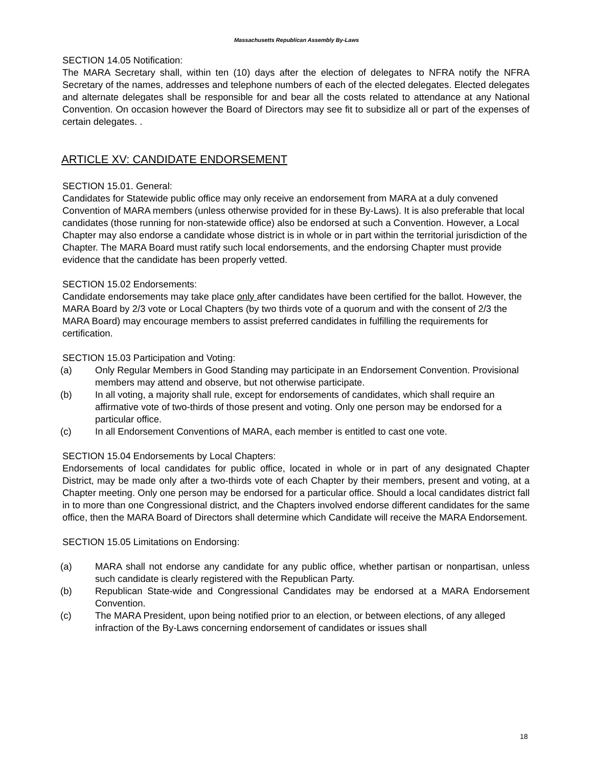Massachusetts Republican Assembly By-Laws
SECTION 14.05 Notification:
The MARA Secretary shall, within ten (10) days after the election of delegates to NFRA notify the NFRA Secretary of the names, addresses and telephone numbers of each of the elected delegates. Elected delegates and alternate delegates shall be responsible for and bear all the costs related to attendance at any National Convention. On occasion however the Board of Directors may see fit to subsidize all or part of the expenses of certain delegates. .
ARTICLE XV: CANDIDATE ENDORSEMENT
SECTION 15.01. General:
Candidates for Statewide public office may only receive an endorsement from MARA at a duly convened Convention of MARA members (unless otherwise provided for in these By-Laws). It is also preferable that local candidates (those running for non-statewide office) also be endorsed at such a Convention. However, a Local Chapter may also endorse a candidate whose district is in whole or in part within the territorial jurisdiction of the Chapter. The MARA Board must ratify such local endorsements, and the endorsing Chapter must provide evidence that the candidate has been properly vetted.
SECTION 15.02 Endorsements:
Candidate endorsements may take place only after candidates have been certified for the ballot. However, the MARA Board by 2/3 vote or Local Chapters (by two thirds vote of a quorum and with the consent of 2/3 the MARA Board) may encourage members to assist preferred candidates in fulfilling the requirements for certification.
SECTION 15.03 Participation and Voting:
(a) Only Regular Members in Good Standing may participate in an Endorsement Convention. Provisional members may attend and observe, but not otherwise participate.
(b) In all voting, a majority shall rule, except for endorsements of candidates, which shall require an affirmative vote of two-thirds of those present and voting. Only one person may be endorsed for a particular office.
(c) In all Endorsement Conventions of MARA, each member is entitled to cast one vote.
SECTION 15.04 Endorsements by Local Chapters:
Endorsements of local candidates for public office, located in whole or in part of any designated Chapter District, may be made only after a two-thirds vote of each Chapter by their members, present and voting, at a Chapter meeting. Only one person may be endorsed for a particular office. Should a local candidates district fall in to more than one Congressional district, and the Chapters involved endorse different candidates for the same office, then the MARA Board of Directors shall determine which Candidate will receive the MARA Endorsement.
SECTION 15.05 Limitations on Endorsing:
(a) MARA shall not endorse any candidate for any public office, whether partisan or nonpartisan, unless such candidate is clearly registered with the Republican Party.
(b) Republican State-wide and Congressional Candidates may be endorsed at a MARA Endorsement Convention.
(c) The MARA President, upon being notified prior to an election, or between elections, of any alleged infraction of the By-Laws concerning endorsement of candidates or issues shall
18